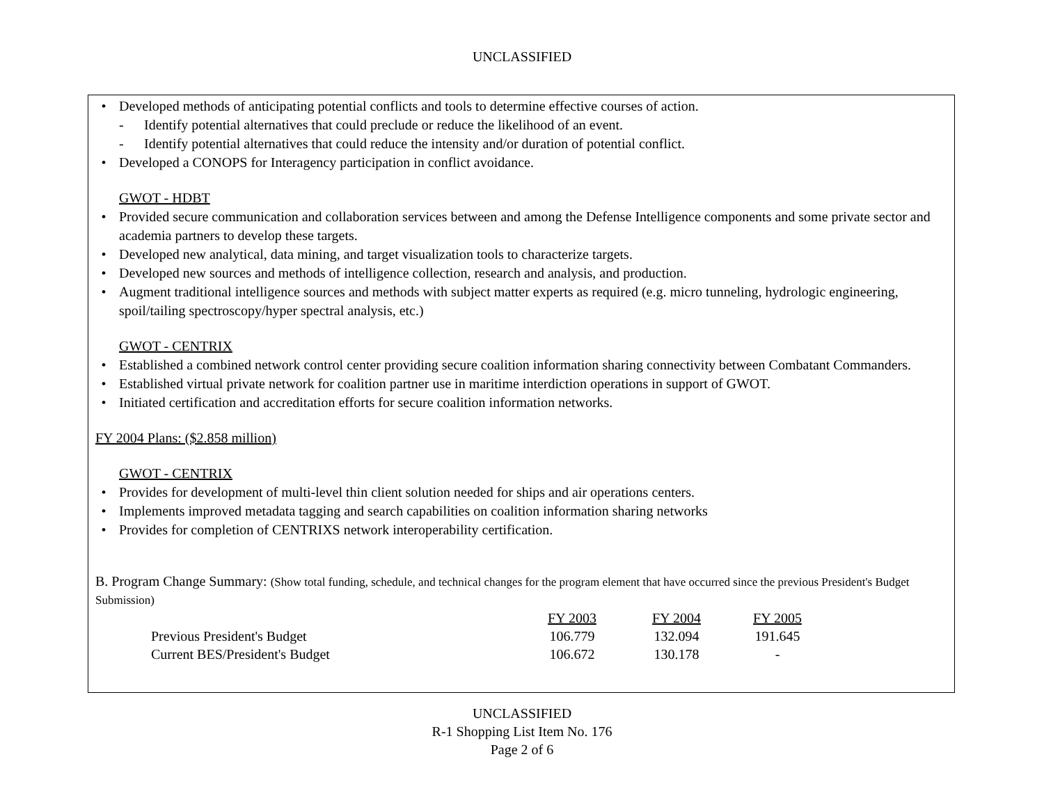UNCLASSIFIED
• Developed methods of anticipating potential conflicts and tools to determine effective courses of action.
- Identify potential alternatives that could preclude or reduce the likelihood of an event.
- Identify potential alternatives that could reduce the intensity and/or duration of potential conflict.
• Developed a CONOPS for Interagency participation in conflict avoidance.
GWOT - HDBT
• Provided secure communication and collaboration services between and among the Defense Intelligence components and some private sector and academia partners to develop these targets.
• Developed new analytical, data mining, and target visualization tools to characterize targets.
• Developed new sources and methods of intelligence collection, research and analysis, and production.
• Augment traditional intelligence sources and methods with subject matter experts as required (e.g. micro tunneling, hydrologic engineering, spoil/tailing spectroscopy/hyper spectral analysis, etc.)
GWOT - CENTRIX
• Established a combined network control center providing secure coalition information sharing connectivity between Combatant Commanders.
• Established virtual private network for coalition partner use in maritime interdiction operations in support of GWOT.
• Initiated certification and accreditation efforts for secure coalition information networks.
FY 2004 Plans: ($2.858 million)
GWOT - CENTRIX
• Provides for development of multi-level thin client solution needed for ships and air operations centers.
• Implements improved metadata tagging and search capabilities on coalition information sharing networks
• Provides for completion of CENTRIXS network interoperability certification.
B. Program Change Summary: (Show total funding, schedule, and technical changes for the program element that have occurred since the previous President's Budget Submission)
| | FY 2003 | FY 2004 | FY 2005 |
| --- | --- | --- | --- |
| Previous President's Budget | 106.779 | 132.094 | 191.645 |
| Current BES/President's Budget | 106.672 | 130.178 | - |
UNCLASSIFIED
R-1 Shopping List Item No. 176
Page 2 of 6